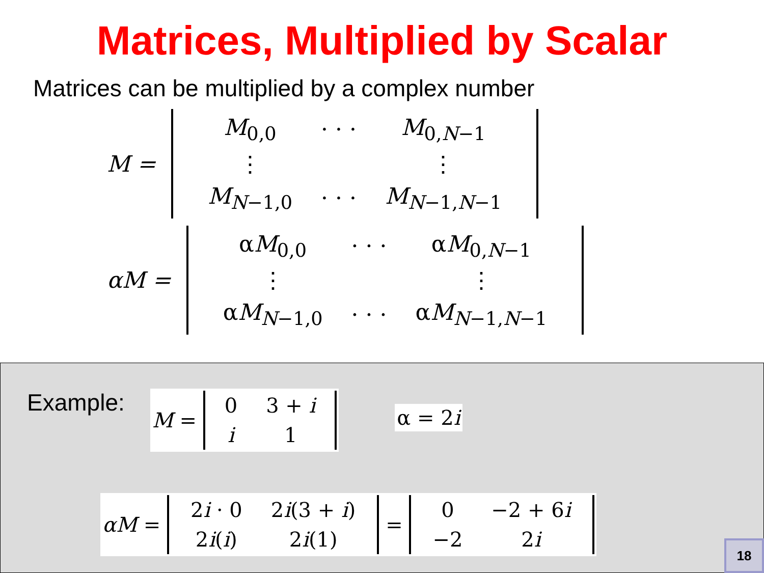Matrices, Multiplied by Scalar
Matrices can be multiplied by a complex number
M =
| M<sub>0,0</sub> | · · · | M<sub>0,N−1</sub> |
| ⋮ | | ⋮ |
| M<sub>N−1,0</sub> | · · · | M<sub>N−1,N−1</sub> |
αM =
| α M<sub>0,0</sub> | · · · | α M<sub>0,N−1</sub> |
| ⋮ | | ⋮ |
| α M<sub>N−1,0</sub> | · · · | α M<sub>N−1,N−1</sub> |
Example:
M =
| 0 | 3 + i |
| i | 1 |
α = 2 i
αM =
| 2 i · 0 | 2 i (3 + i ) |
| 2 i ( i ) | 2 i (1) |
=
| 0 | −2 + 6 i |
| −2 | 2 i |
18